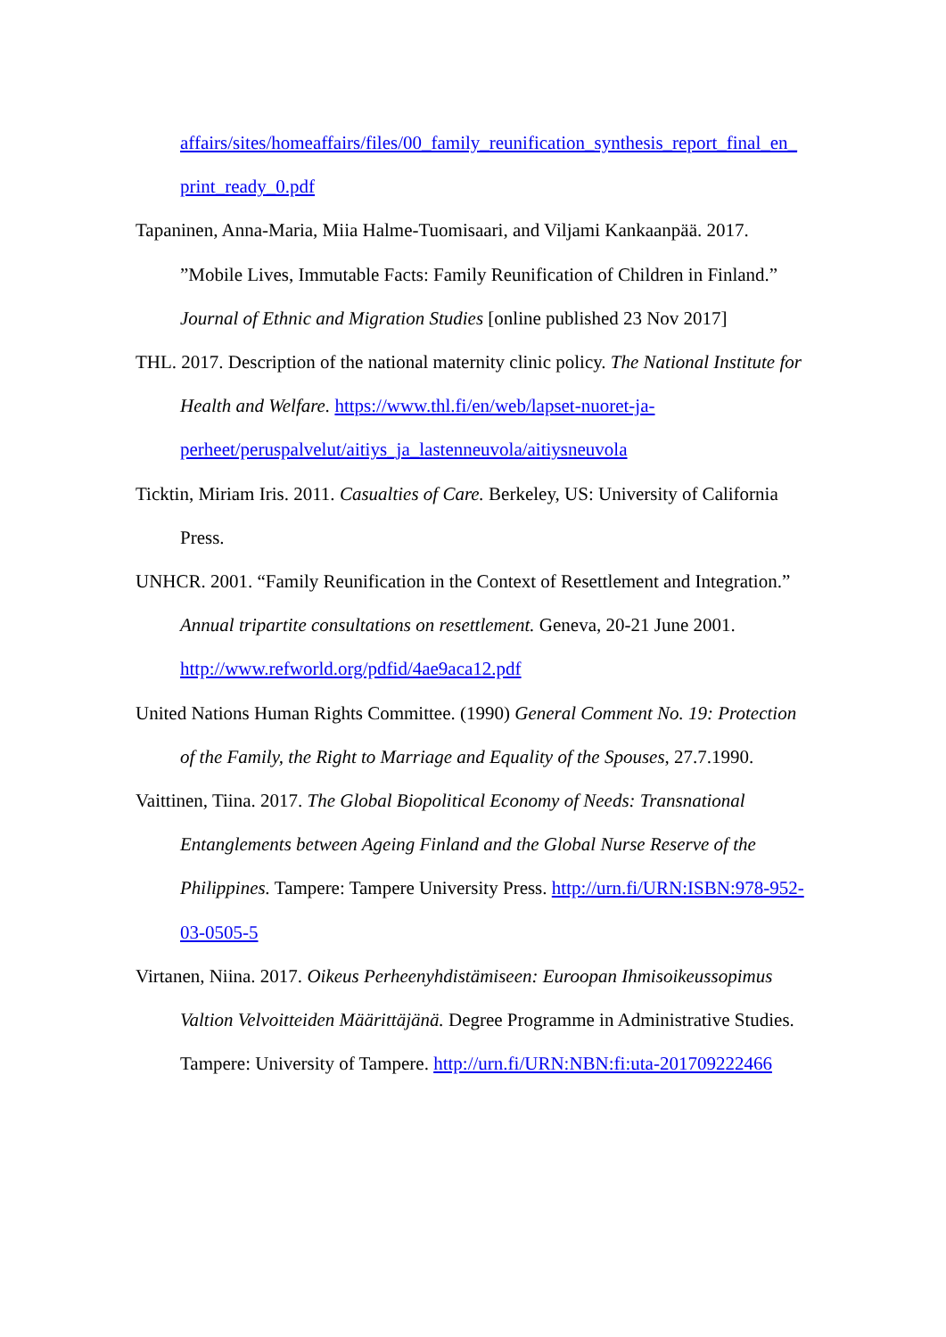affairs/sites/homeaffairs/files/00_family_reunification_synthesis_report_final_en_ print_ready_0.pdf
Tapaninen, Anna-Maria, Miia Halme-Tuomisaari, and Viljami Kankaanpää. 2017. ”Mobile Lives, Immutable Facts: Family Reunification of Children in Finland.” Journal of Ethnic and Migration Studies [online published 23 Nov 2017]
THL. 2017. Description of the national maternity clinic policy. The National Institute for Health and Welfare. https://www.thl.fi/en/web/lapset-nuoret-ja-perheet/peruspalvelut/aitiys_ja_lastenneuvola/aitiysneuvola
Ticktin, Miriam Iris. 2011. Casualties of Care. Berkeley, US: University of California Press.
UNHCR. 2001. “Family Reunification in the Context of Resettlement and Integration.” Annual tripartite consultations on resettlement. Geneva, 20-21 June 2001. http://www.refworld.org/pdfid/4ae9aca12.pdf
United Nations Human Rights Committee. (1990) General Comment No. 19: Protection of the Family, the Right to Marriage and Equality of the Spouses, 27.7.1990.
Vaittinen, Tiina. 2017. The Global Biopolitical Economy of Needs: Transnational Entanglements between Ageing Finland and the Global Nurse Reserve of the Philippines. Tampere: Tampere University Press. http://urn.fi/URN:ISBN:978-952-03-0505-5
Virtanen, Niina. 2017. Oikeus Perheenyhdistämiseen: Euroopan Ihmisoikeussopimus Valtion Velvoitteiden Määrittäjänä. Degree Programme in Administrative Studies. Tampere: University of Tampere. http://urn.fi/URN:NBN:fi:uta-201709222466